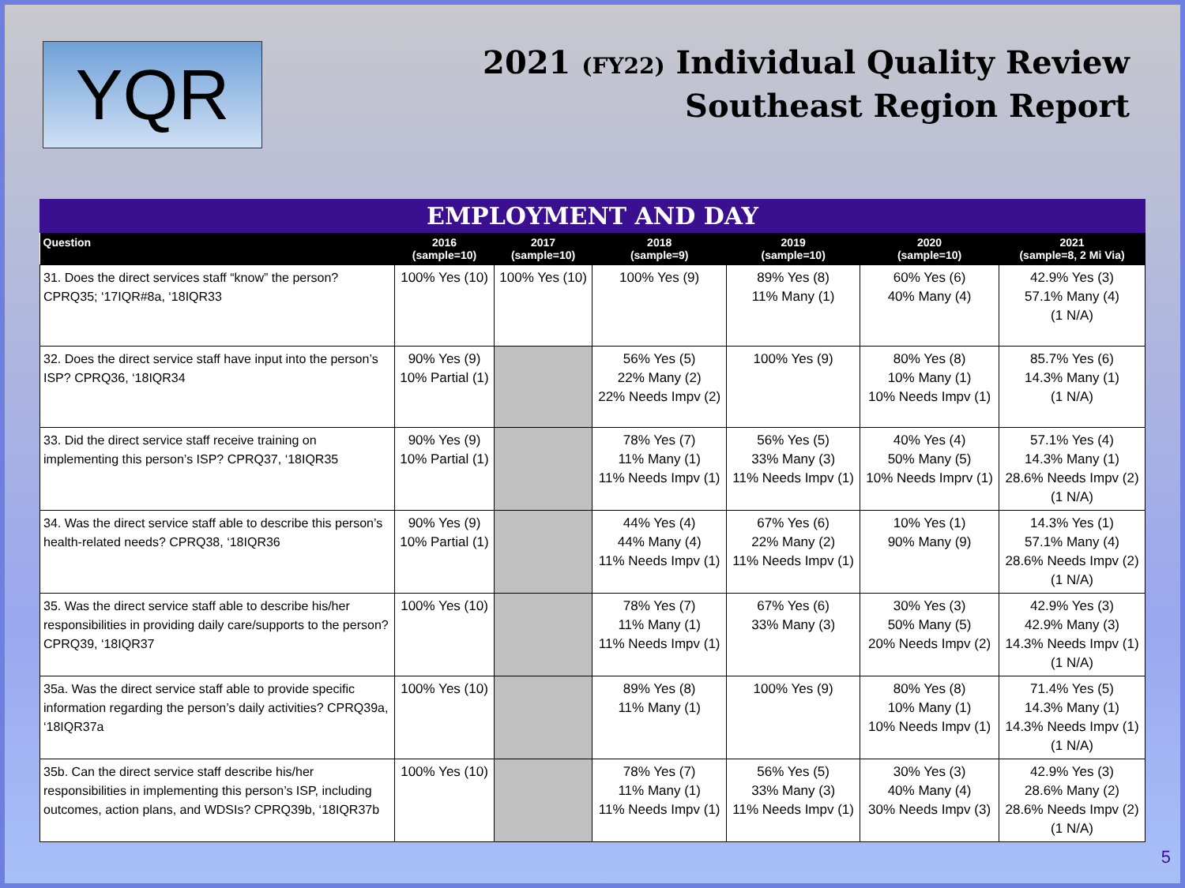YQR
2021 (FY22) Individual Quality Review
Southeast Region Report
EMPLOYMENT AND DAY
| Question | 2016 (sample=10) | 2017 (sample=10) | 2018 (sample=9) | 2019 (sample=10) | 2020 (sample=10) | 2021 (sample=8, 2 Mi Via) |
| --- | --- | --- | --- | --- | --- | --- |
| 31. Does the direct services staff “know” the person? CPRQ35; ‘17IQR#8a, ‘18IQR33 | 100% Yes (10) | 100% Yes (10) | 100% Yes (9) | 89% Yes (8) 11% Many (1) | 60% Yes (6) 40% Many (4) | 42.9% Yes (3) 57.1% Many (4) (1 N/A) |
| 32. Does the direct service staff have input into the person’s ISP? CPRQ36, ‘18IQR34 | 90% Yes (9) 10% Partial (1) | | 56% Yes (5) 22% Many (2) 22% Needs Impv (2) | 100% Yes (9) | 80% Yes (8) 10% Many (1) 10% Needs Impv (1) | 85.7% Yes (6) 14.3% Many (1) (1 N/A) |
| 33. Did the direct service staff receive training on implementing this person’s ISP? CPRQ37, ‘18IQR35 | 90% Yes (9) 10% Partial (1) | | 78% Yes (7) 11% Many (1) 11% Needs Impv (1) | 56% Yes (5) 33% Many (3) 11% Needs Impv (1) | 40% Yes (4) 50% Many (5) 10% Needs Imprv (1) | 57.1% Yes (4) 14.3% Many (1) 28.6% Needs Impv (2) (1 N/A) |
| 34. Was the direct service staff able to describe this person’s health-related needs? CPRQ38, ‘18IQR36 | 90% Yes (9) 10% Partial (1) | | 44% Yes (4) 44% Many (4) 11% Needs Impv (1) | 67% Yes (6) 22% Many (2) 11% Needs Impv (1) | 10% Yes (1) 90% Many (9) | 14.3% Yes (1) 57.1% Many (4) 28.6% Needs Impv (2) (1 N/A) |
| 35. Was the direct service staff able to describe his/her responsibilities in providing daily care/supports to the person? CPRQ39, ‘18IQR37 | 100% Yes (10) | | 78% Yes (7) 11% Many (1) 11% Needs Impv (1) | 67% Yes (6) 33% Many (3) | 30% Yes (3) 50% Many (5) 20% Needs Impv (2) | 42.9% Yes (3) 42.9% Many (3) 14.3% Needs Impv (1) (1 N/A) |
| 35a. Was the direct service staff able to provide specific information regarding the person’s daily activities? CPRQ39a, ‘18IQR37a | 100% Yes (10) | | 89% Yes (8) 11% Many (1) | 100% Yes (9) | 80% Yes (8) 10% Many (1) 10% Needs Impv (1) | 71.4% Yes (5) 14.3% Many (1) 14.3% Needs Impv (1) (1 N/A) |
| 35b. Can the direct service staff describe his/her responsibilities in implementing this person’s ISP, including outcomes, action plans, and WDSIs? CPRQ39b, ‘18IQR37b | 100% Yes (10) | | 78% Yes (7) 11% Many (1) 11% Needs Impv (1) | 56% Yes (5) 33% Many (3) 11% Needs Impv (1) | 30% Yes (3) 40% Many (4) 30% Needs Impv (3) | 42.9% Yes (3) 28.6% Many (2) 28.6% Needs Impv (2) (1 N/A) |
5